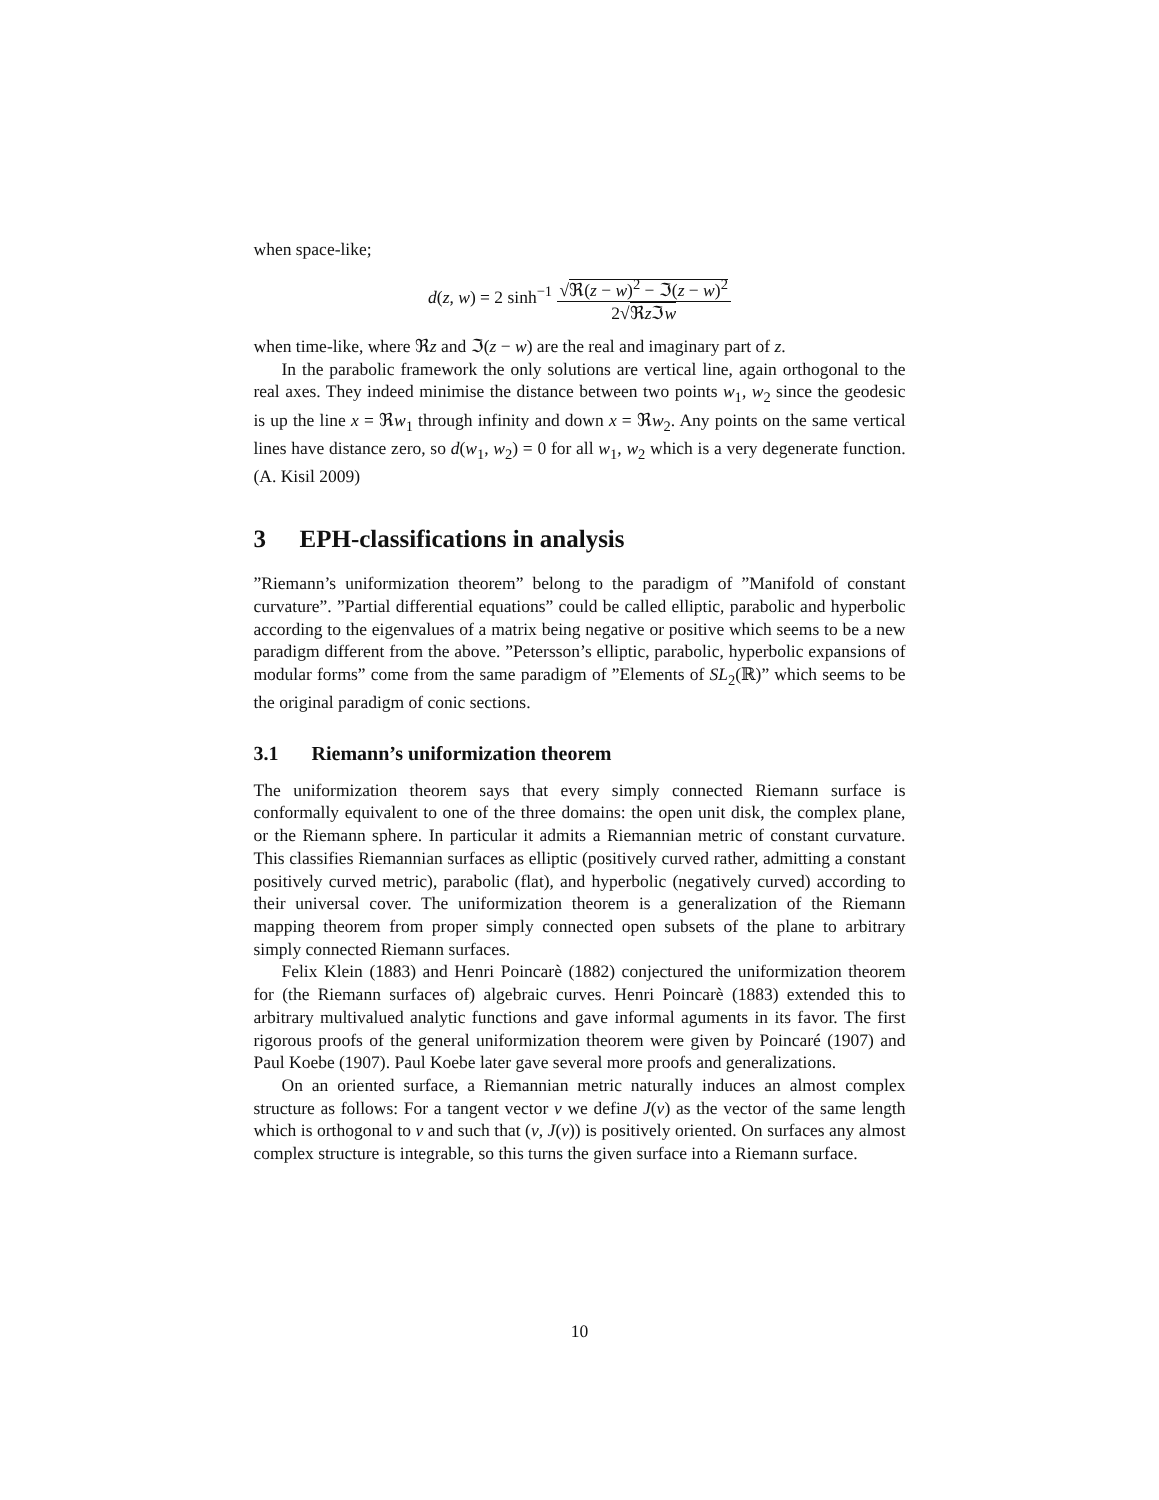when space-like;
d(z, w) = 2 sinh<sup>−1</sup> √ℜ(z − w)<sup>2</sup> − ℑ(z − w)<sup>2</sup> 2√ℜz ℑw
when time-like, where ℜz and ℑ(z − w) are the real and imaginary part of z.
In the parabolic framework the only solutions are vertical line, again orthogonal to the real axes. They indeed minimise the distance between two points w<sub>1</sub>, w<sub>2</sub> since the geodesic is up the line x = ℜw<sub>1</sub> through infinity and down x = ℜw<sub>2</sub>. Any points on the same vertical lines have distance zero, so d(w<sub>1</sub>, w<sub>2</sub>) = 0 for all w<sub>1</sub>, w<sub>2</sub> which is a very degenerate function.(A. Kisil 2009)
3 EPH-classifications in analysis
”Riemann’s uniformization theorem” belong to the paradigm of ”Manifold of constant curvature”. ”Partial differential equations” could be called elliptic, parabolic and hyperbolic according to the eigenvalues of a matrix being negative or positive which seems to be a new paradigm different from the above. ”Petersson’s elliptic, parabolic, hyperbolic expansions of modular forms” come from the same paradigm of ”Elements of SL<sub>2</sub>(ℝ)” which seems to be the original paradigm of conic sections.
3.1 Riemann’s uniformization theorem
The uniformization theorem says that every simply connected Riemann surface is conformally equivalent to one of the three domains: the open unit disk, the complex plane, or the Riemann sphere. In particular it admits a Riemannian metric of constant curvature. This classifies Riemannian surfaces as elliptic (positively curved rather, admitting a constant positively curved metric), parabolic (flat), and hyperbolic (negatively curved) according to their universal cover. The uniformization theorem is a generalization of the Riemann mapping theorem from proper simply connected open subsets of the plane to arbitrary simply connected Riemann surfaces.
Felix Klein (1883) and Henri Poincarè (1882) conjectured the uniformization theorem for (the Riemann surfaces of) algebraic curves. Henri Poincarè (1883) extended this to arbitrary multivalued analytic functions and gave informal aguments in its favor. The first rigorous proofs of the general uniformization theorem were given by Poincaré (1907) and Paul Koebe (1907). Paul Koebe later gave several more proofs and generalizations.
On an oriented surface, a Riemannian metric naturally induces an almost complex structure as follows: For a tangent vector v we define J(v) as the vector of the same length which is orthogonal to v and such that (v, J(v)) is positively oriented. On surfaces any almost complex structure is integrable, so this turns the given surface into a Riemann surface.
10